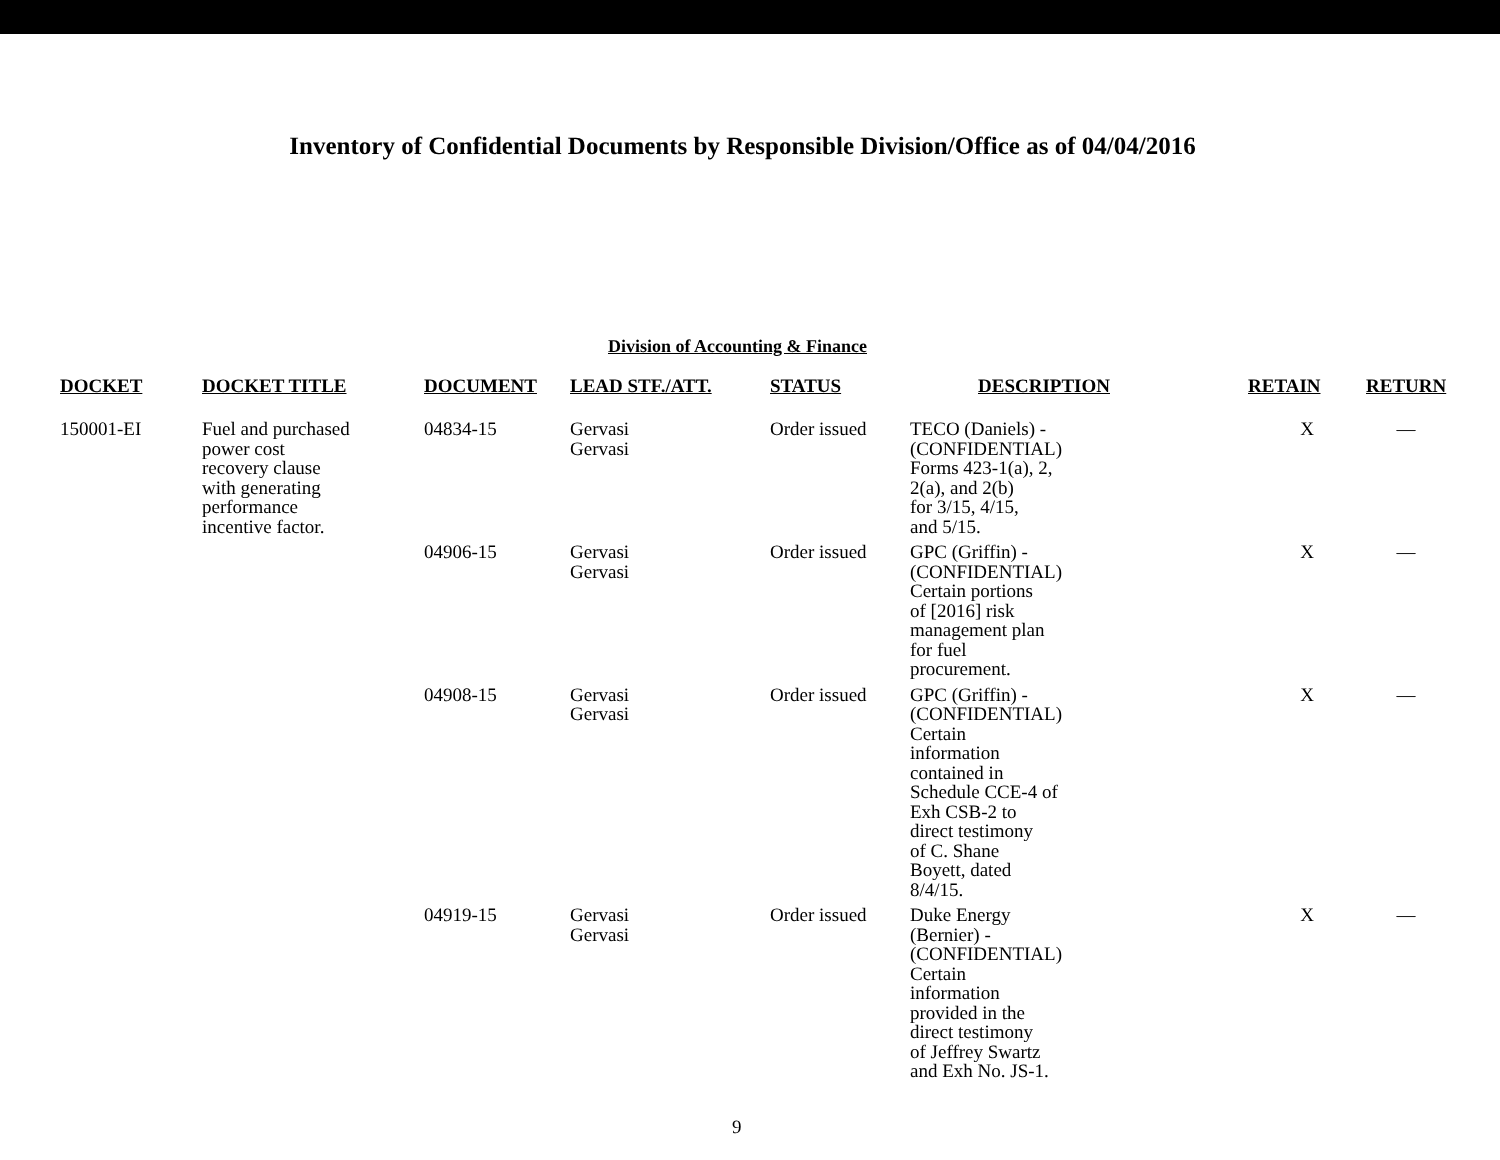Inventory of Confidential Documents by Responsible Division/Office as of 04/04/2016
Division of Accounting & Finance
| DOCKET | DOCKET TITLE | DOCUMENT | LEAD STF./ATT. | STATUS | DESCRIPTION | RETAIN | RETURN |
| --- | --- | --- | --- | --- | --- | --- | --- |
| 150001-EI | Fuel and purchased power cost recovery clause with generating performance incentive factor. | 04834-15 | Gervasi Gervasi | Order issued | TECO (Daniels) - (CONFIDENTIAL) Forms 423-1(a), 2, 2(a), and 2(b) for 3/15, 4/15, and 5/15. | X | — |
| | | 04906-15 | Gervasi Gervasi | Order issued | GPC (Griffin) - (CONFIDENTIAL) Certain portions of [2016] risk management plan for fuel procurement. | X | — |
| | | 04908-15 | Gervasi Gervasi | Order issued | GPC (Griffin) - (CONFIDENTIAL) Certain information contained in Schedule CCE-4 of Exh CSB-2 to direct testimony of C. Shane Boyett, dated 8/4/15. | X | — |
| | | 04919-15 | Gervasi Gervasi | Order issued | Duke Energy (Bernier) - (CONFIDENTIAL) Certain information provided in the direct testimony of Jeffrey Swartz and Exh No. JS-1. | X | — |
9